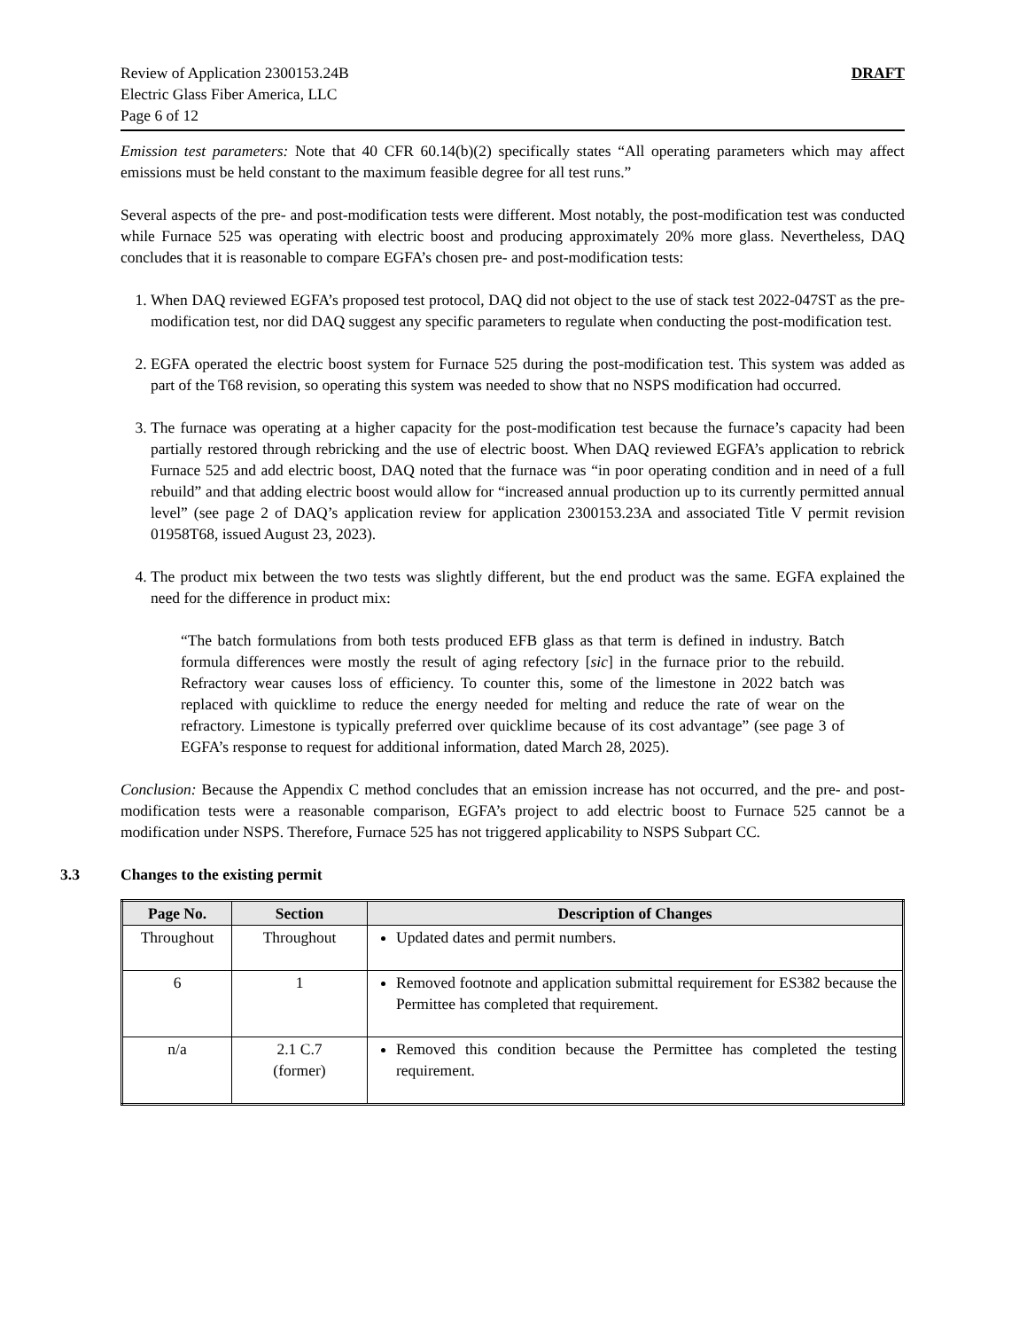Review of Application 2300153.24B
Electric Glass Fiber America, LLC
Page 6 of 12
DRAFT
Emission test parameters: Note that 40 CFR 60.14(b)(2) specifically states “All operating parameters which may affect emissions must be held constant to the maximum feasible degree for all test runs.”
Several aspects of the pre- and post-modification tests were different. Most notably, the post-modification test was conducted while Furnace 525 was operating with electric boost and producing approximately 20% more glass. Nevertheless, DAQ concludes that it is reasonable to compare EGFA’s chosen pre- and post-modification tests:
1. When DAQ reviewed EGFA’s proposed test protocol, DAQ did not object to the use of stack test 2022-047ST as the pre-modification test, nor did DAQ suggest any specific parameters to regulate when conducting the post-modification test.
2. EGFA operated the electric boost system for Furnace 525 during the post-modification test. This system was added as part of the T68 revision, so operating this system was needed to show that no NSPS modification had occurred.
3. The furnace was operating at a higher capacity for the post-modification test because the furnace’s capacity had been partially restored through rebricking and the use of electric boost. When DAQ reviewed EGFA’s application to rebrick Furnace 525 and add electric boost, DAQ noted that the furnace was “in poor operating condition and in need of a full rebuild” and that adding electric boost would allow for “increased annual production up to its currently permitted annual level” (see page 2 of DAQ’s application review for application 2300153.23A and associated Title V permit revision 01958T68, issued August 23, 2023).
4. The product mix between the two tests was slightly different, but the end product was the same. EGFA explained the need for the difference in product mix:
“The batch formulations from both tests produced EFB glass as that term is defined in industry. Batch formula differences were mostly the result of aging refectory [sic] in the furnace prior to the rebuild. Refractory wear causes loss of efficiency. To counter this, some of the limestone in 2022 batch was replaced with quicklime to reduce the energy needed for melting and reduce the rate of wear on the refractory. Limestone is typically preferred over quicklime because of its cost advantage” (see page 3 of EGFA’s response to request for additional information, dated March 28, 2025).
Conclusion: Because the Appendix C method concludes that an emission increase has not occurred, and the pre- and post-modification tests were a reasonable comparison, EGFA’s project to add electric boost to Furnace 525 cannot be a modification under NSPS. Therefore, Furnace 525 has not triggered applicability to NSPS Subpart CC.
3.3 Changes to the existing permit
| Page No. | Section | Description of Changes |
| --- | --- | --- |
| Throughout | Throughout | Updated dates and permit numbers. |
| 6 | 1 | Removed footnote and application submittal requirement for ES382 because the Permittee has completed that requirement. |
| n/a | 2.1 C.7 (former) | Removed this condition because the Permittee has completed the testing requirement. |